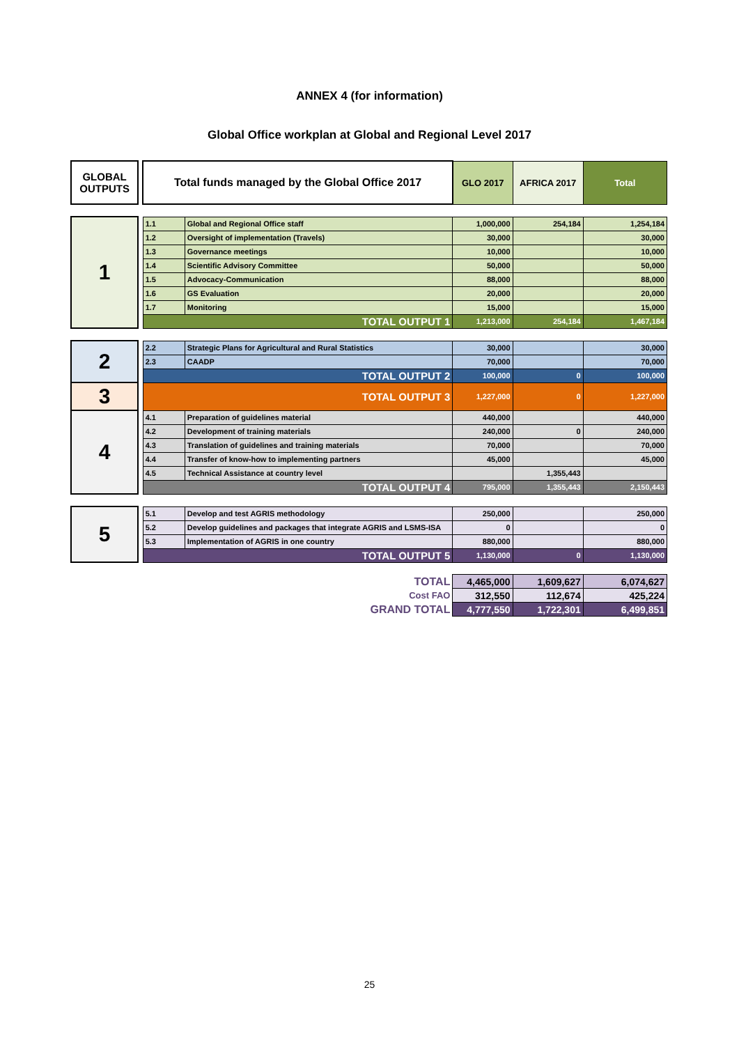ANNEX 4 (for information)
Global Office workplan at Global and Regional Level 2017
| GLOBAL OUTPUTS | | Total funds managed by the Global Office 2017 | | GLO 2017 | AFRICA 2017 | Total |
| 1 | | 1.1 | Global and Regional Office staff | 1,000,000 | 254,184 | 1,254,184 |
| | | 1.2 | Oversight of implementation (Travels) | 30,000 | | 30,000 |
| | | 1.3 | Governance meetings | 10,000 | | 10,000 |
| | | 1.4 | Scientific Advisory Committee | 50,000 | | 50,000 |
| | | 1.5 | Advocacy-Communication | 88,000 | | 88,000 |
| | | 1.6 | GS Evaluation | 20,000 | | 20,000 |
| | | 1.7 | Monitoring | 15,000 | | 15,000 |
| | | TOTAL OUTPUT 1 | | 1,213,000 | 254,184 | 1,467,184 |
| 2 | | 2.2 | Strategic Plans for Agricultural and Rural Statistics | 30,000 | | 30,000 |
| | | 2.3 | CAADP | 70,000 | | 70,000 |
| | | TOTAL OUTPUT 2 | | 100,000 | 0 | 100,000 |
| 3 | | TOTAL OUTPUT 3 | | 1,227,000 | 0 | 1,227,000 |
| 4 | | 4.1 | Preparation of guidelines material | 440,000 | | 440,000 |
| | | 4.2 | Development of training materials | 240,000 | 0 | 240,000 |
| | | 4.3 | Translation of guidelines and training materials | 70,000 | | 70,000 |
| | | 4.4 | Transfer of know-how to implementing partners | 45,000 | | 45,000 |
| | | 4.5 | Technical Assistance at country level | | 1,355,443 | |
| | | TOTAL OUTPUT 4 | | 795,000 | 1,355,443 | 2,150,443 |
| 5 | | 5.1 | Develop and test AGRIS methodology | 250,000 | | 250,000 |
| | | 5.2 | Develop guidelines and packages that integrate AGRIS and LSMS-ISA | 0 | | 0 |
| | | 5.3 | Implementation of AGRIS in one country | 880,000 | | 880,000 |
| | | TOTAL OUTPUT 5 | | 1,130,000 | 0 | 1,130,000 |
| TOTAL | | | | 4,465,000 | 1,609,627 | 6,074,627 |
| Cost FAO | | | | 312,550 | 112,674 | 425,224 |
| GRAND TOTAL | | | | 4,777,550 | 1,722,301 | 6,499,851 |
25